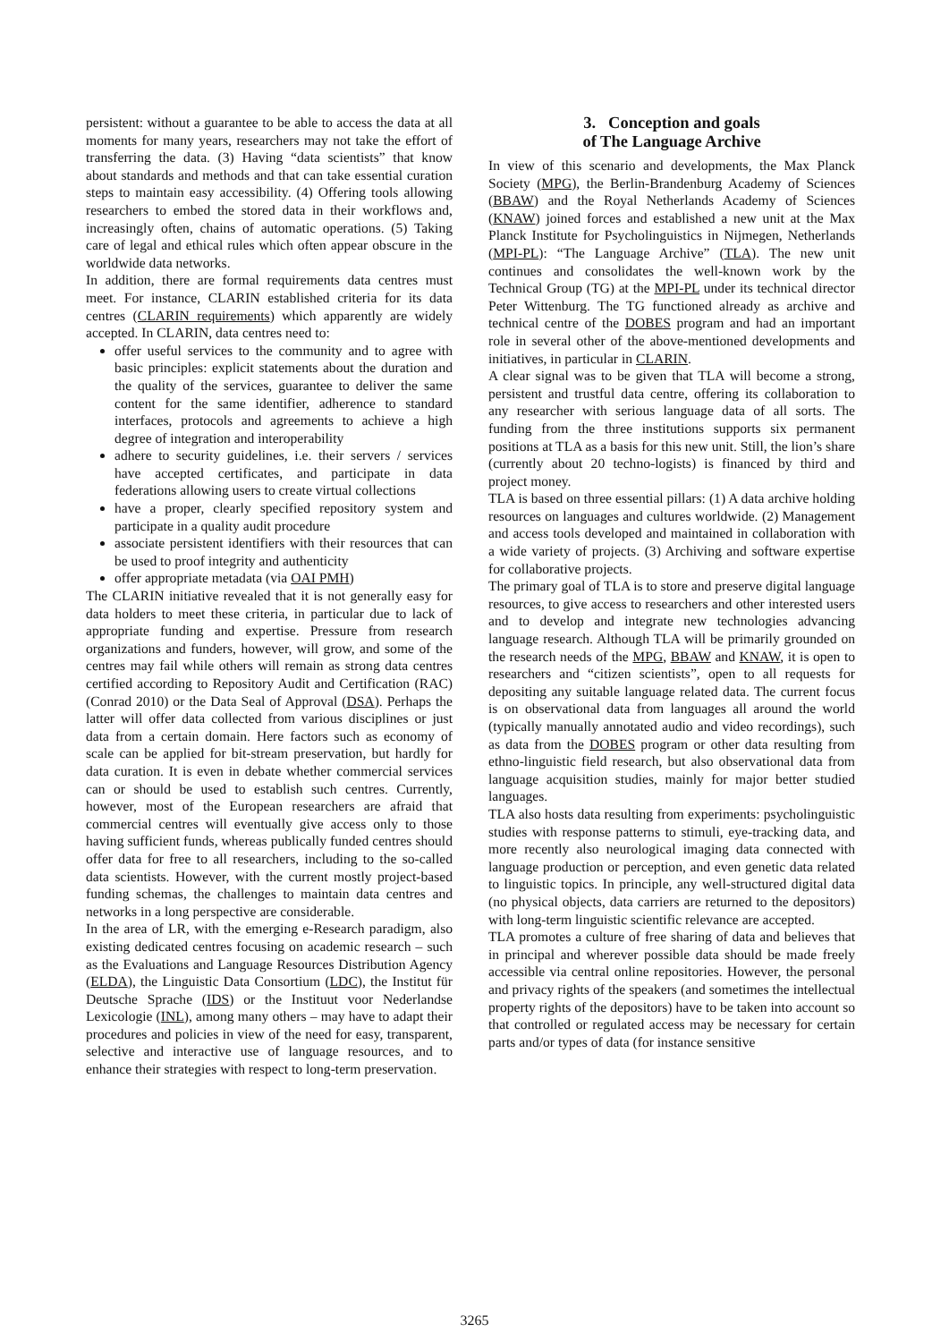persistent: without a guarantee to be able to access the data at all moments for many years, researchers may not take the effort of transferring the data. (3) Having “data scientists” that know about standards and methods and that can take essential curation steps to maintain easy accessibility. (4) Offering tools allowing researchers to embed the stored data in their workflows and, increasingly often, chains of automatic operations. (5) Taking care of legal and ethical rules which often appear obscure in the worldwide data networks.
In addition, there are formal requirements data centres must meet. For instance, CLARIN established criteria for its data centres (CLARIN requirements) which apparently are widely accepted. In CLARIN, data centres need to:
offer useful services to the community and to agree with basic principles: explicit statements about the duration and the quality of the services, guarantee to deliver the same content for the same identifier, adherence to standard interfaces, protocols and agreements to achieve a high degree of integration and interoperability
adhere to security guidelines, i.e. their servers / services have accepted certificates, and participate in data federations allowing users to create virtual collections
have a proper, clearly specified repository system and participate in a quality audit procedure
associate persistent identifiers with their resources that can be used to proof integrity and authenticity
offer appropriate metadata (via OAI PMH)
The CLARIN initiative revealed that it is not generally easy for data holders to meet these criteria, in particular due to lack of appropriate funding and expertise. Pressure from research organizations and funders, however, will grow, and some of the centres may fail while others will remain as strong data centres certified according to Repository Audit and Certification (RAC) (Conrad 2010) or the Data Seal of Approval (DSA). Perhaps the latter will offer data collected from various disciplines or just data from a certain domain. Here factors such as economy of scale can be applied for bit-stream preservation, but hardly for data curation. It is even in debate whether commercial services can or should be used to establish such centres. Currently, however, most of the European researchers are afraid that commercial centres will eventually give access only to those having sufficient funds, whereas publically funded centres should offer data for free to all researchers, including to the so-called data scientists. However, with the current mostly project-based funding schemas, the challenges to maintain data centres and networks in a long perspective are considerable.
In the area of LR, with the emerging e-Research paradigm, also existing dedicated centres focusing on academic research – such as the Evaluations and Language Resources Distribution Agency (ELDA), the Linguistic Data Consortium (LDC), the Institut für Deutsche Sprache (IDS) or the Instituut voor Nederlandse Lexicologie (INL), among many others – may have to adapt their procedures and policies in view of the need for easy, transparent, selective and interactive use of language resources, and to enhance their strategies with respect to long-term preservation.
3. Conception and goals
of The Language Archive
In view of this scenario and developments, the Max Planck Society (MPG), the Berlin-Brandenburg Academy of Sciences (BBAW) and the Royal Netherlands Academy of Sciences (KNAW) joined forces and established a new unit at the Max Planck Institute for Psycholinguistics in Nijmegen, Netherlands (MPI-PL): “The Language Archive” (TLA). The new unit continues and consolidates the well-known work by the Technical Group (TG) at the MPI-PL under its technical director Peter Wittenburg. The TG functioned already as archive and technical centre of the DOBES program and had an important role in several other of the above-mentioned developments and initiatives, in particular in CLARIN.
A clear signal was to be given that TLA will become a strong, persistent and trustful data centre, offering its collaboration to any researcher with serious language data of all sorts. The funding from the three institutions supports six permanent positions at TLA as a basis for this new unit. Still, the lion’s share (currently about 20 techno-logists) is financed by third and project money.
TLA is based on three essential pillars: (1) A data archive holding resources on languages and cultures worldwide. (2) Management and access tools developed and maintained in collaboration with a wide variety of projects. (3) Archiving and software expertise for collaborative projects.
The primary goal of TLA is to store and preserve digital language resources, to give access to researchers and other interested users and to develop and integrate new technologies advancing language research. Although TLA will be primarily grounded on the research needs of the MPG, BBAW and KNAW, it is open to researchers and “citizen scientists”, open to all requests for depositing any suitable language related data. The current focus is on observational data from languages all around the world (typically manually annotated audio and video recordings), such as data from the DOBES program or other data resulting from ethno-linguistic field research, but also observational data from language acquisition studies, mainly for major better studied languages.
TLA also hosts data resulting from experiments: psycholinguistic studies with response patterns to stimuli, eye-tracking data, and more recently also neurological imaging data connected with language production or perception, and even genetic data related to linguistic topics. In principle, any well-structured digital data (no physical objects, data carriers are returned to the depositors) with long-term linguistic scientific relevance are accepted.
TLA promotes a culture of free sharing of data and believes that in principal and wherever possible data should be made freely accessible via central online repositories. However, the personal and privacy rights of the speakers (and sometimes the intellectual property rights of the depositors) have to be taken into account so that controlled or regulated access may be necessary for certain parts and/or types of data (for instance sensitive
3265